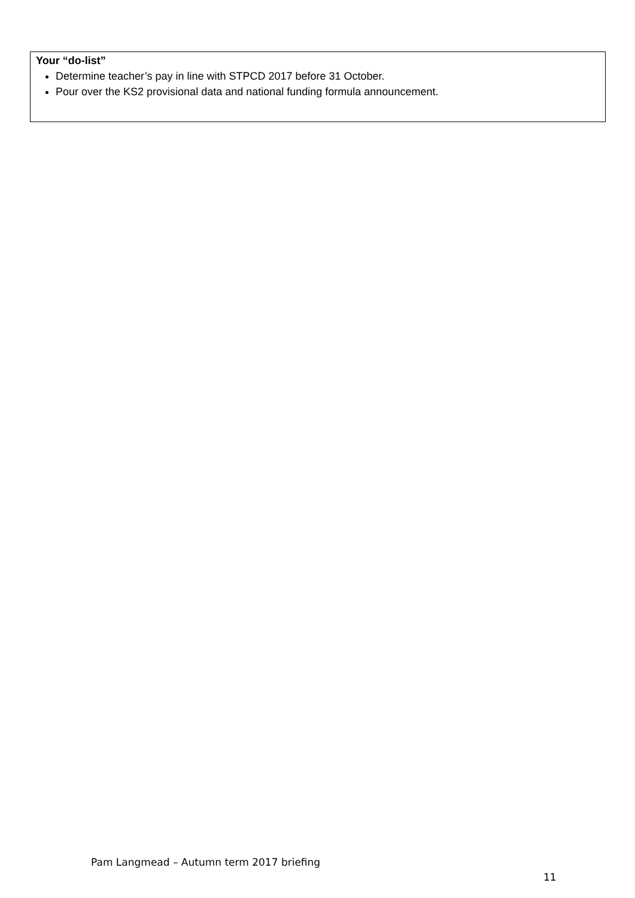Your “do-list”
Determine teacher’s pay in line with STPCD 2017 before 31 October.
Pour over the KS2 provisional data and national funding formula announcement.
Pam Langmead – Autumn term 2017 briefing
11